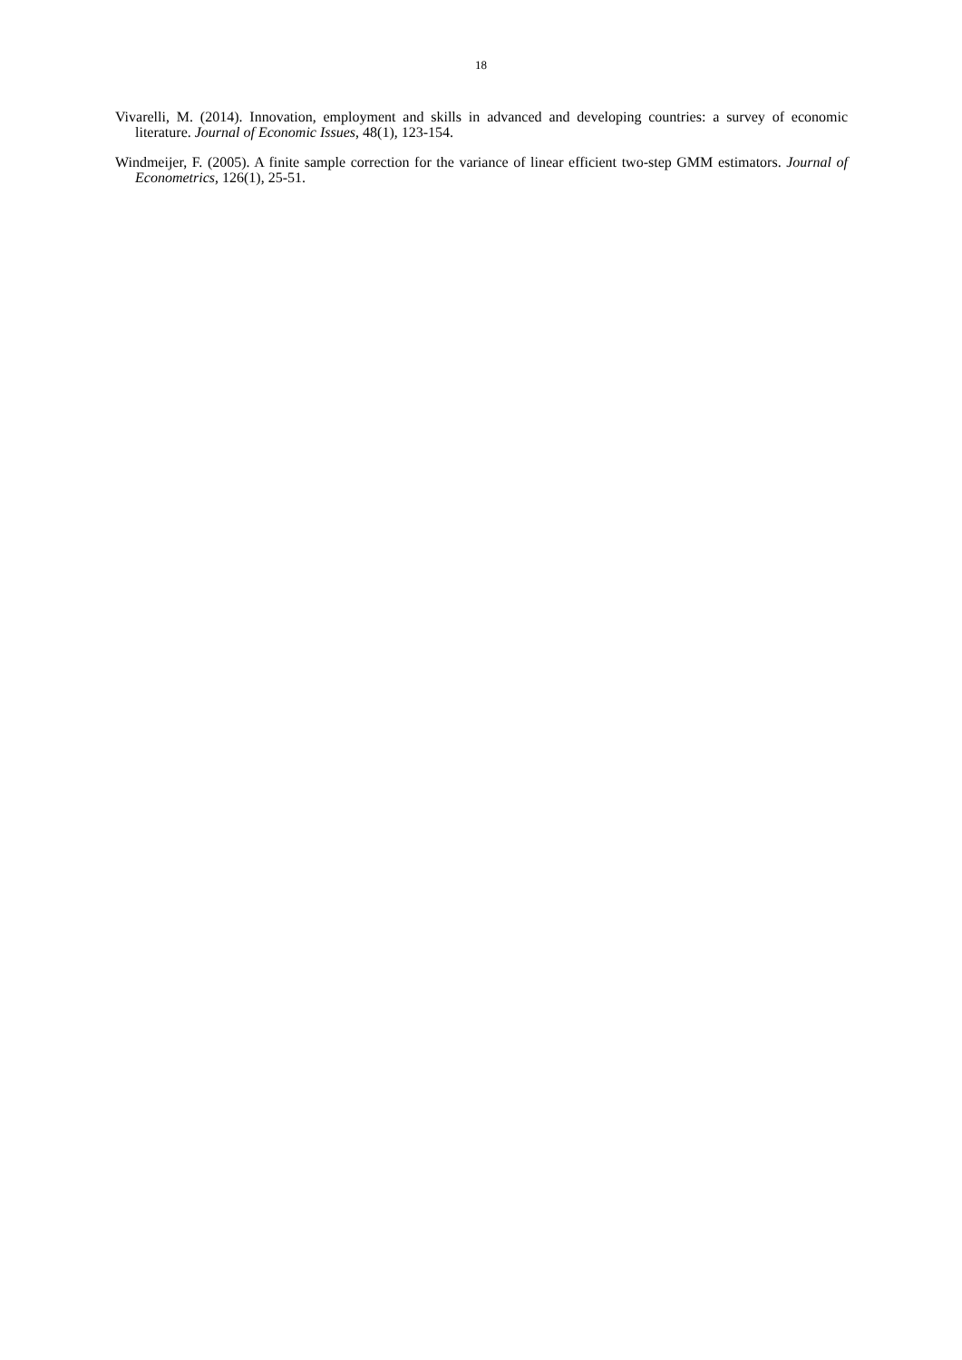18
Vivarelli, M. (2014). Innovation, employment and skills in advanced and developing countries: a survey of economic literature. Journal of Economic Issues, 48(1), 123-154.
Windmeijer, F. (2005). A finite sample correction for the variance of linear efficient two-step GMM estimators. Journal of Econometrics, 126(1), 25-51.